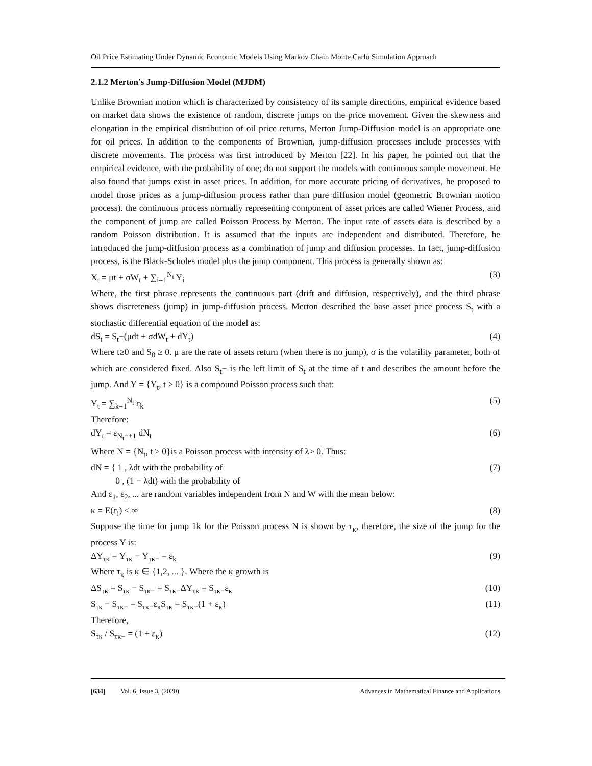Oil Price Estimating Under Dynamic Economic Models Using Markov Chain Monte Carlo Simulation Approach
2.1.2 Merton′s Jump-Diffusion Model (MJDM)
Unlike Brownian motion which is characterized by consistency of its sample directions, empirical evidence based on market data shows the existence of random, discrete jumps on the price movement. Given the skewness and elongation in the empirical distribution of oil price returns, Merton Jump-Diffusion model is an appropriate one for oil prices. In addition to the components of Brownian, jump-diffusion processes include processes with discrete movements. The process was first introduced by Merton [22]. In his paper, he pointed out that the empirical evidence, with the probability of one; do not support the models with continuous sample movement. He also found that jumps exist in asset prices. In addition, for more accurate pricing of derivatives, he proposed to model those prices as a jump-diffusion process rather than pure diffusion model (geometric Brownian motion process). the continuous process normally representing component of asset prices are called Wiener Process, and the component of jump are called Poisson Process by Merton. The input rate of assets data is described by a random Poisson distribution. It is assumed that the inputs are independent and distributed. Therefore, he introduced the jump-diffusion process as a combination of jump and diffusion processes. In fact, jump-diffusion process, is the Black-Scholes model plus the jump component. This process is generally shown as:
X<sub>t</sub> = μt + σW<sub>t</sub> + ∑<sub>i=1</sub><sup>N<sub>t</sub></sup> Y<sub>i</sub> (3)
Where, the first phrase represents the continuous part (drift and diffusion, respectively), and the third phrase shows discreteness (jump) in jump-diffusion process. Merton described the base asset price process S<sub>t</sub> with a stochastic differential equation of the model as:
dS<sub>t</sub> = S<sub>t</sub>−(μdt + σdW<sub>t</sub> + dY<sub>t</sub>) (4)
Where t≥0 and S<sub>0</sub> ≥ 0. μ are the rate of assets return (when there is no jump), σ is the volatility parameter, both of which are considered fixed. Also S<sub>t</sub>− is the left limit of S<sub>t</sub> at the time of t and describes the amount before the jump. And Y = {Y<sub>t</sub>, t ≥ 0} is a compound Poisson process such that:
Y<sub>t</sub> = ∑<sub>k=1</sub><sup>N<sub>t</sub></sup> ε<sub>k</sub> (5)
Therefore:
dY<sub>t</sub> = ε<sub>N<sub>t</sub>−+1</sub> dN<sub>t</sub> (6)
Where N = {N<sub>t</sub>, t ≥ 0}is a Poisson process with intensity of λ> 0. Thus:
dN = { 1 , λdt with the probability of
0 , (1 − λdt) with the probability of (7)
And ε<sub>1</sub>, ε<sub>2</sub>, ... are random variables independent from N and W with the mean below:
κ = E(ε<sub>i</sub>) < ∞ (8)
Suppose the time for jump 1k for the Poisson process N is shown by τ<sub>κ</sub>, therefore, the size of the jump for the process Y is:
ΔY<sub>τκ</sub> = Y<sub>τκ</sub> − Y<sub>τκ−</sub> = ε<sub>k</sub> (9)
Where τ<sub>κ</sub> is κ ∈ {1,2, ... }. Where the κ growth is
ΔS<sub>τκ</sub> = S<sub>τκ</sub> − S<sub>τκ−</sub> = S<sub>τκ−</sub>ΔY<sub>τκ</sub> = S<sub>τκ−</sub>ε<sub>κ</sub> (10)
S<sub>τκ</sub> − S<sub>τκ−</sub> = S<sub>τκ−</sub>ε<sub>κ</sub>S<sub>τκ</sub> = S<sub>τκ−</sub>(1 + ε<sub>κ</sub>) (11)
Therefore,
S<sub>τκ</sub> / S<sub>τκ−</sub> = (1 + ε<sub>κ</sub>) (12)
[634] Vol. 6, Issue 3, (2020) Advances in Mathematical Finance and Applications